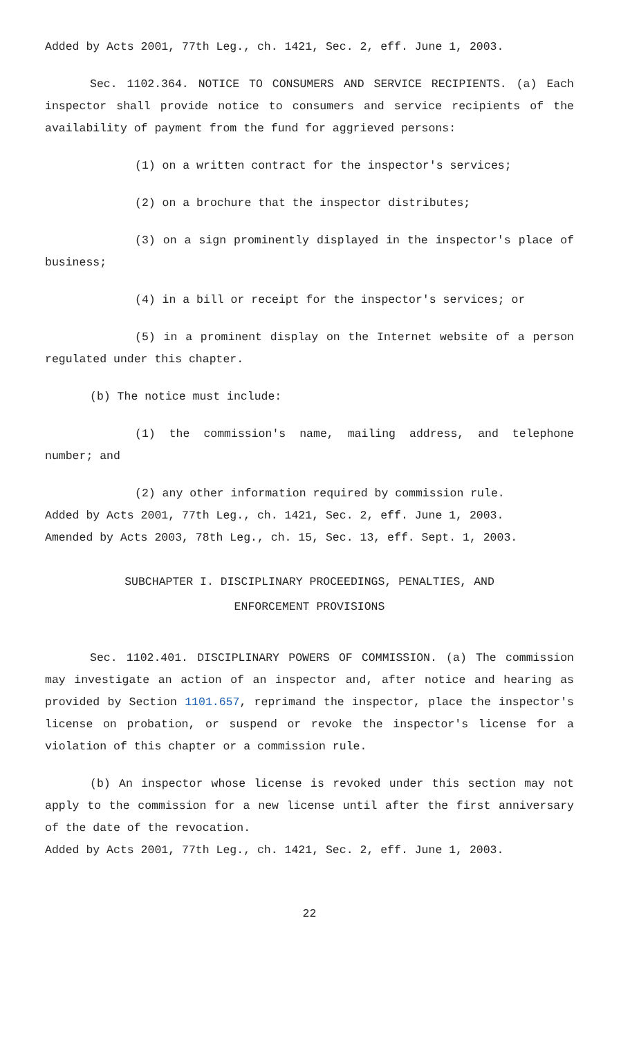Added by Acts 2001, 77th Leg., ch. 1421, Sec. 2, eff. June 1, 2003.
Sec. 1102.364. NOTICE TO CONSUMERS AND SERVICE RECIPIENTS. (a) Each inspector shall provide notice to consumers and service recipients of the availability of payment from the fund for aggrieved persons:
(1) on a written contract for the inspector's services;
(2) on a brochure that the inspector distributes;
(3) on a sign prominently displayed in the inspector's place of business;
(4) in a bill or receipt for the inspector's services; or
(5) in a prominent display on the Internet website of a person regulated under this chapter.
(b) The notice must include:
(1) the commission's name, mailing address, and telephone number; and
(2) any other information required by commission rule.
Added by Acts 2001, 77th Leg., ch. 1421, Sec. 2, eff. June 1, 2003.
Amended by Acts 2003, 78th Leg., ch. 15, Sec. 13, eff. Sept. 1, 2003.
SUBCHAPTER I. DISCIPLINARY PROCEEDINGS, PENALTIES, AND
ENFORCEMENT PROVISIONS
Sec. 1102.401. DISCIPLINARY POWERS OF COMMISSION. (a) The commission may investigate an action of an inspector and, after notice and hearing as provided by Section 1101.657, reprimand the inspector, place the inspector's license on probation, or suspend or revoke the inspector's license for a violation of this chapter or a commission rule.
(b) An inspector whose license is revoked under this section may not apply to the commission for a new license until after the first anniversary of the date of the revocation.
Added by Acts 2001, 77th Leg., ch. 1421, Sec. 2, eff. June 1, 2003.
22